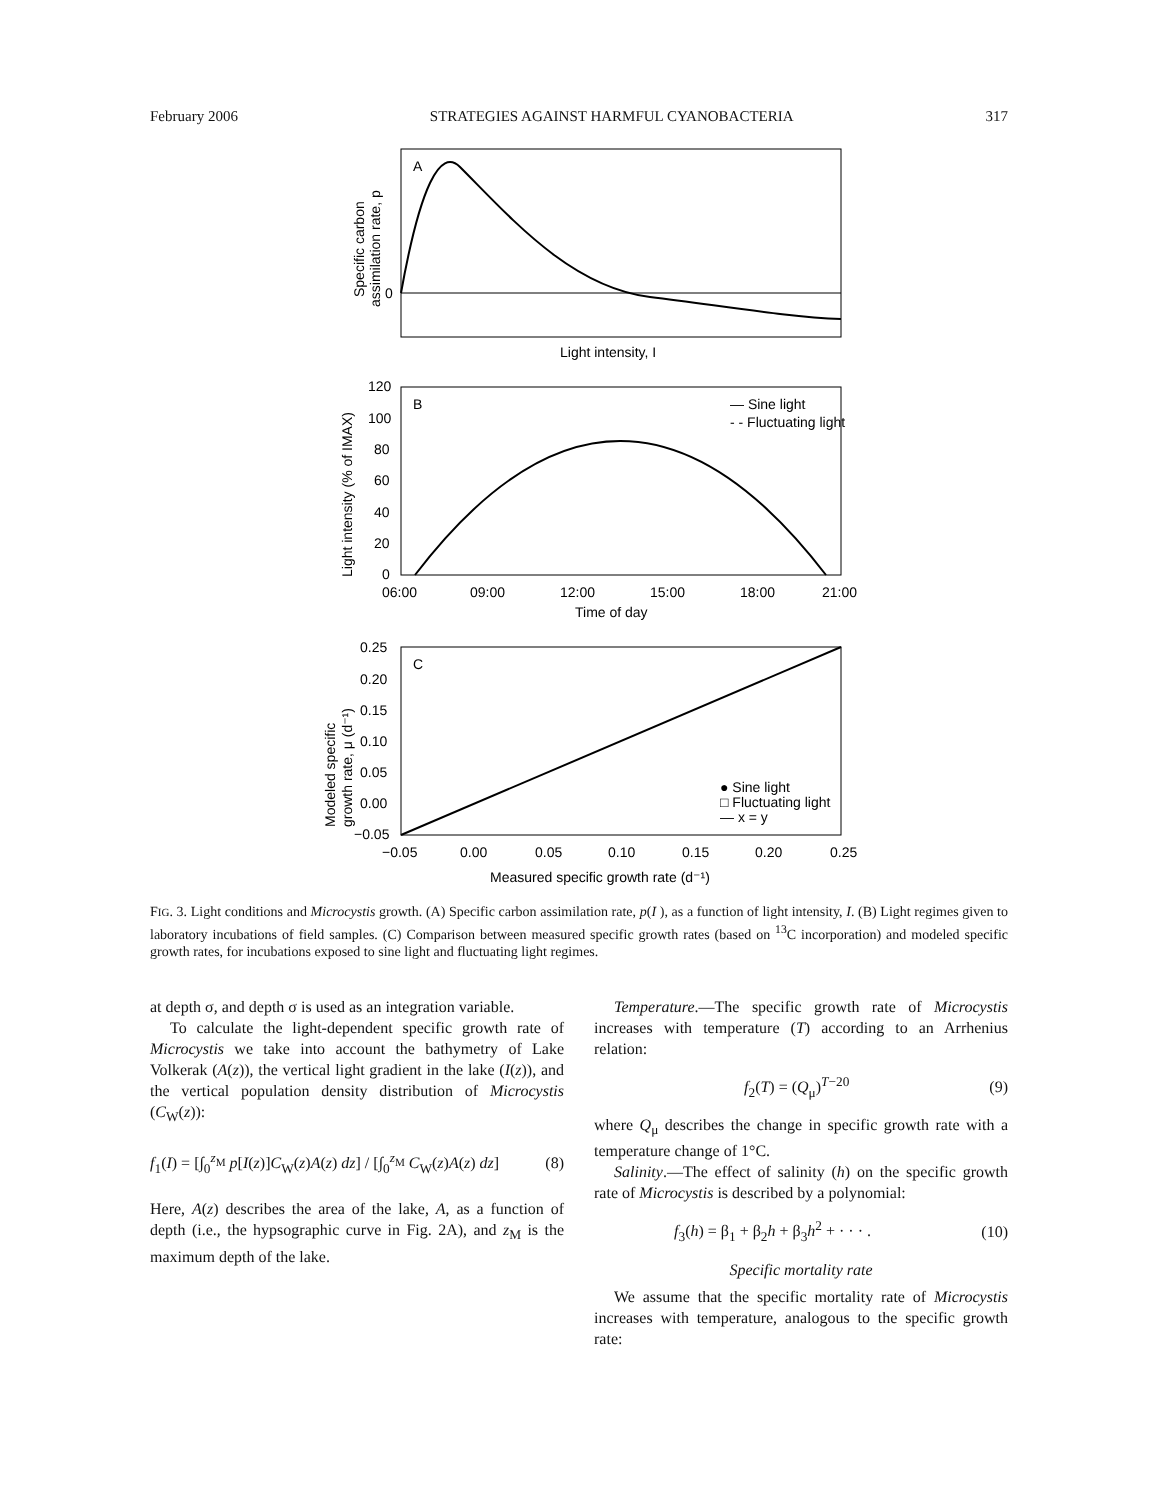February 2006 STRATEGIES AGAINST HARMFUL CYANOBACTERIA 317
A
0
Specific carbon
assimilation rate, p
Light intensity, I
B
— Sine light
- - Fluctuating light
120
100
80
60
40
20
0
06:00
09:00
12:00
15:00
18:00
21:00
Time of day
Light intensity (% of IMAX)
C
● Sine light
□ Fluctuating light
— x = y
0.25
0.20
0.15
0.10
0.05
0.00
−0.05
−0.05
0.00
0.05
0.10
0.15
0.20
0.25
Measured specific growth rate (d⁻¹)
Modeled specific
growth rate, μ (d⁻¹)
FIG. 3. Light conditions and Microcystis growth. (A) Specific carbon assimilation rate, p(I ), as a function of light intensity, I. (B) Light regimes given to laboratory incubations of field samples. (C) Comparison between measured specific growth rates (based on <sup>13</sup>C incorporation) and modeled specific growth rates, for incubations exposed to sine light and fluctuating light regimes.
at depth σ, and depth σ is used as an integration variable.
To calculate the light-dependent specific growth rate of Microcystis we take into account the bathymetry of Lake Volkerak (A(z)), the vertical light gradient in the lake (I(z)), and the vertical population density distribution of Microcystis (C<sub>W</sub>(z)):
f<sub>1</sub>(I) = [∫<sub>0</sub><sup>z<sub>M</sub></sup> p[I(z)]C<sub>W</sub>(z)A(z) dz] / [∫<sub>0</sub><sup>z<sub>M</sub></sup> C<sub>W</sub>(z)A(z) dz] (8)
Here, A(z) describes the area of the lake, A, as a function of depth (i.e., the hypsographic curve in Fig. 2A), and z<sub>M</sub> is the maximum depth of the lake.
Temperature.—The specific growth rate of Microcystis increases with temperature (T) according to an Arrhenius relation:
f<sub>2</sub>(T) = (Q<sub>μ</sub>)<sup>T−20</sup> (9)
where Q<sub>μ</sub> describes the change in specific growth rate with a temperature change of 1°C.
Salinity.—The effect of salinity (h) on the specific growth rate of Microcystis is described by a polynomial:
f<sub>3</sub>(h) = β<sub>1</sub> + β<sub>2</sub>h + β<sub>3</sub>h<sup>2</sup> + · · · . (10)
Specific mortality rate
We assume that the specific mortality rate of Microcystis increases with temperature, analogous to the specific growth rate: